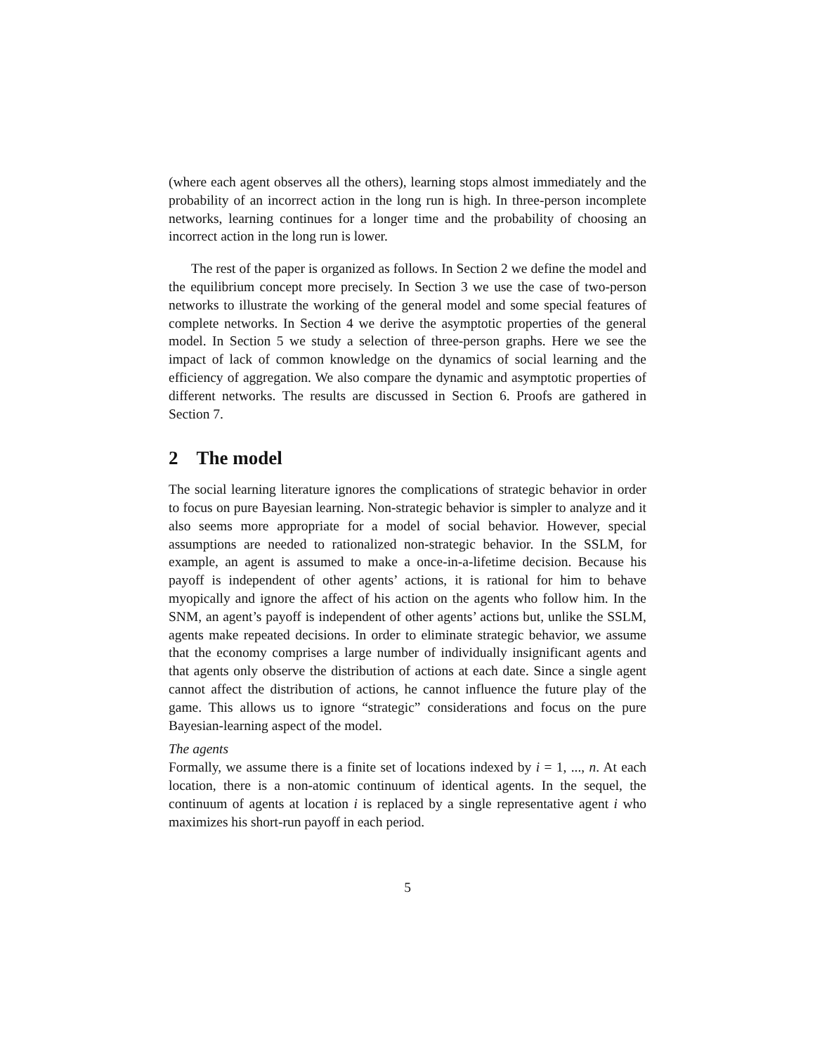(where each agent observes all the others), learning stops almost immediately and the probability of an incorrect action in the long run is high. In three-person incomplete networks, learning continues for a longer time and the probability of choosing an incorrect action in the long run is lower.
The rest of the paper is organized as follows. In Section 2 we define the model and the equilibrium concept more precisely. In Section 3 we use the case of two-person networks to illustrate the working of the general model and some special features of complete networks. In Section 4 we derive the asymptotic properties of the general model. In Section 5 we study a selection of three-person graphs. Here we see the impact of lack of common knowledge on the dynamics of social learning and the efficiency of aggregation. We also compare the dynamic and asymptotic properties of different networks. The results are discussed in Section 6. Proofs are gathered in Section 7.
2 The model
The social learning literature ignores the complications of strategic behavior in order to focus on pure Bayesian learning. Non-strategic behavior is simpler to analyze and it also seems more appropriate for a model of social behavior. However, special assumptions are needed to rationalized non-strategic behavior. In the SSLM, for example, an agent is assumed to make a once-in-a-lifetime decision. Because his payoff is independent of other agents’ actions, it is rational for him to behave myopically and ignore the affect of his action on the agents who follow him. In the SNM, an agent’s payoff is independent of other agents’ actions but, unlike the SSLM, agents make repeated decisions. In order to eliminate strategic behavior, we assume that the economy comprises a large number of individually insignificant agents and that agents only observe the distribution of actions at each date. Since a single agent cannot affect the distribution of actions, he cannot influence the future play of the game. This allows us to ignore “strategic” considerations and focus on the pure Bayesian-learning aspect of the model.
The agents
Formally, we assume there is a finite set of locations indexed by i = 1, ..., n. At each location, there is a non-atomic continuum of identical agents. In the sequel, the continuum of agents at location i is replaced by a single representative agent i who maximizes his short-run payoff in each period.
5